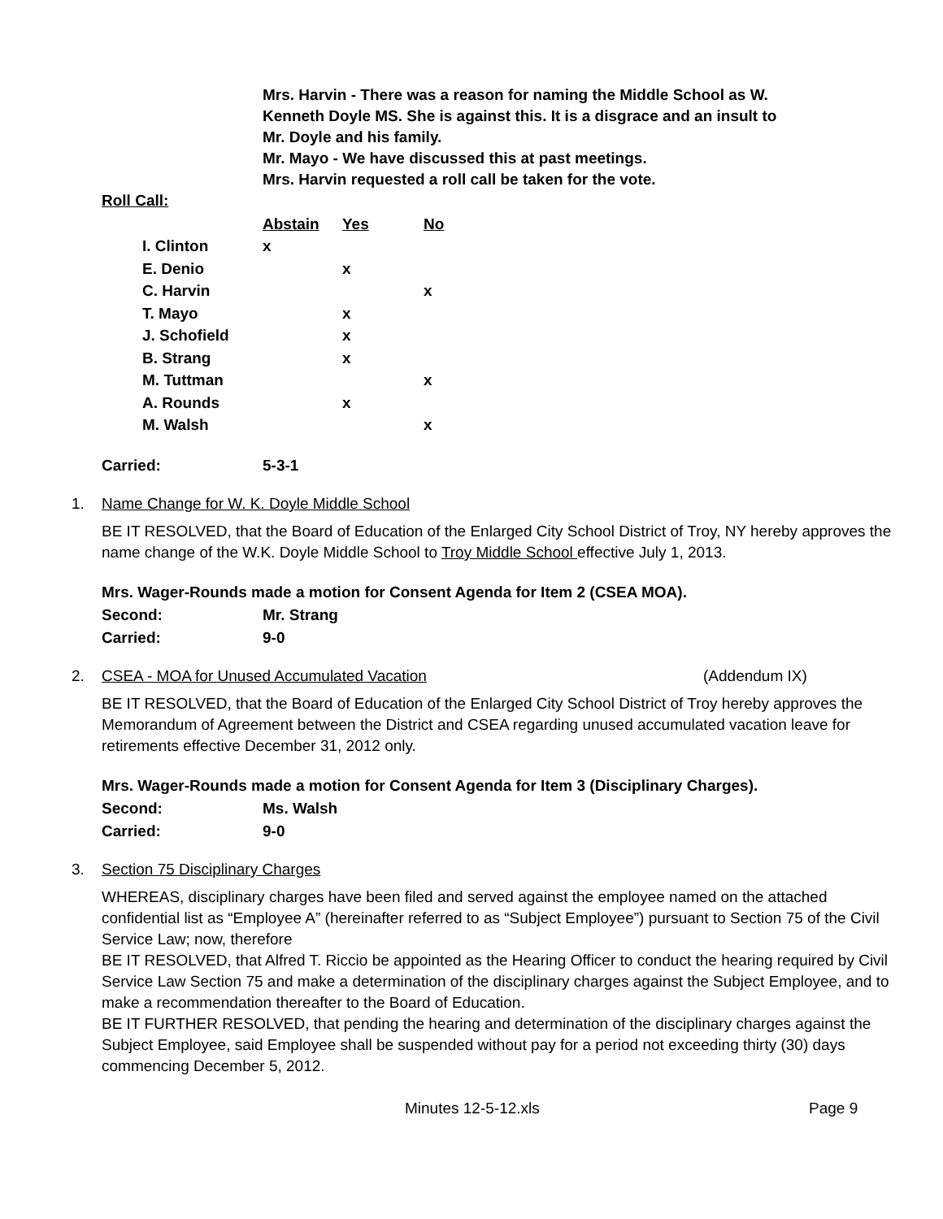Mrs. Harvin - There was a reason for naming the Middle School as W.
Kenneth Doyle MS. She is against this. It is a disgrace and an insult to
Mr. Doyle and his family.
Mr. Mayo - We have discussed this at past meetings.
Mrs. Harvin requested a roll call be taken for the vote.
Roll Call:
| | Abstain | Yes | No |
| I. Clinton | x | | |
| E. Denio | | x | |
| C. Harvin | | | x |
| T. Mayo | | x | |
| J. Schofield | | x | |
| B. Strang | | x | |
| M. Tuttman | | | x |
| A. Rounds | | x | |
| M. Walsh | | | x |
Carried: 5-3-1
1. Name Change for W. K. Doyle Middle School
BE IT RESOLVED, that the Board of Education of the Enlarged City School District of Troy, NY hereby approves the name change of the W.K. Doyle Middle School to Troy Middle School effective July 1, 2013.
Mrs. Wager-Rounds made a motion for Consent Agenda for Item 2 (CSEA MOA).
Second: Mr. Strang
Carried: 9-0
2. CSEA - MOA for Unused Accumulated Vacation (Addendum IX)
BE IT RESOLVED, that the Board of Education of the Enlarged City School District of Troy hereby approves the Memorandum of Agreement between the District and CSEA regarding unused accumulated vacation leave for retirements effective December 31, 2012 only.
Mrs. Wager-Rounds made a motion for Consent Agenda for Item 3 (Disciplinary Charges).
Second: Ms. Walsh
Carried: 9-0
3. Section 75 Disciplinary Charges
WHEREAS, disciplinary charges have been filed and served against the employee named on the attached confidential list as “Employee A” (hereinafter referred to as “Subject Employee”) pursuant to Section 75 of the Civil Service Law; now, therefore
BE IT RESOLVED, that Alfred T. Riccio be appointed as the Hearing Officer to conduct the hearing required by Civil Service Law Section 75 and make a determination of the disciplinary charges against the Subject Employee, and to make a recommendation thereafter to the Board of Education.
BE IT FURTHER RESOLVED, that pending the hearing and determination of the disciplinary charges against the Subject Employee, said Employee shall be suspended without pay for a period not exceeding thirty (30) days commencing December 5, 2012.
Minutes 12-5-12.xls Page 9